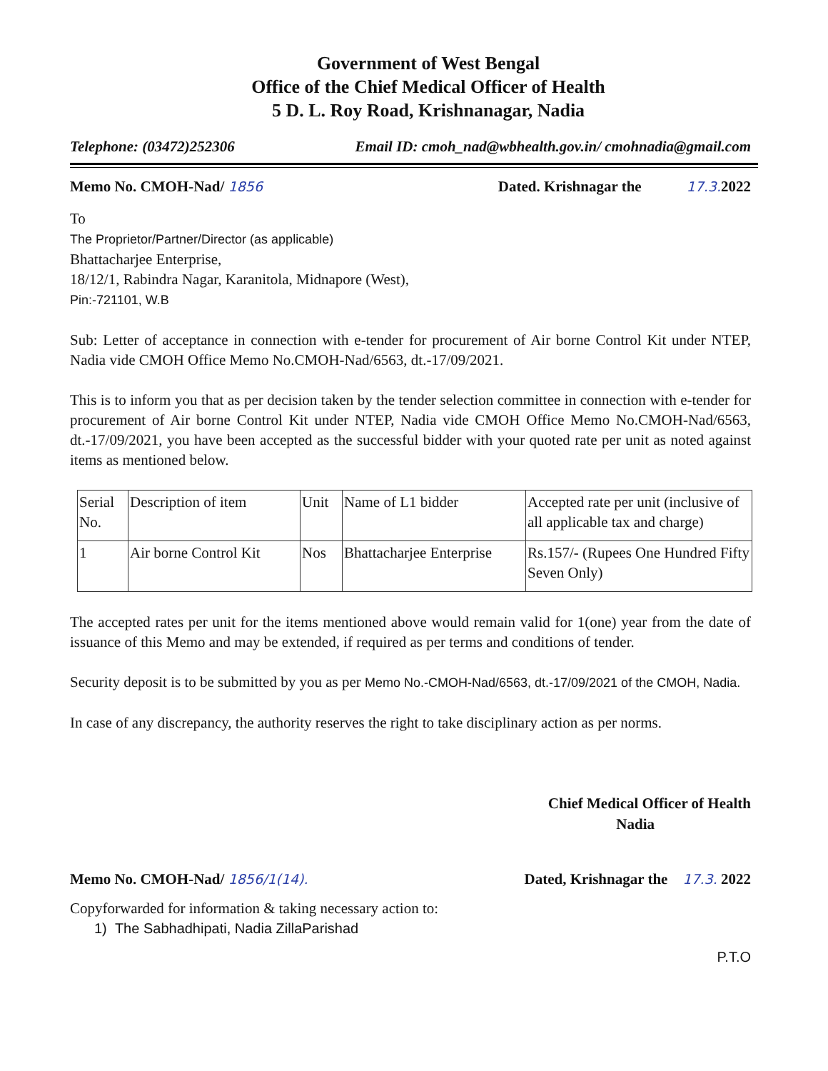Government of West Bengal
Office of the Chief Medical Officer of Health
5 D. L. Roy Road, Krishnanagar, Nadia
Telephone: (03472)252306 Email ID: cmoh_nad@wbhealth.gov.in/ cmohnadia@gmail.com
Memo No. CMOH-Nad/ 1856 Dated. Krishnagar the 17.3. 2022
To
The Proprietor/Partner/Director (as applicable)
Bhattacharjee Enterprise,
18/12/1, Rabindra Nagar, Karanitola, Midnapore (West),
Pin:-721101, W.B
Sub: Letter of acceptance in connection with e-tender for procurement of Air borne Control Kit under NTEP, Nadia vide CMOH Office Memo No.CMOH-Nad/6563, dt.-17/09/2021.
This is to inform you that as per decision taken by the tender selection committee in connection with e-tender for procurement of Air borne Control Kit under NTEP, Nadia vide CMOH Office Memo No.CMOH-Nad/6563, dt.-17/09/2021, you have been accepted as the successful bidder with your quoted rate per unit as noted against items as mentioned below.
| Serial No. | Description of item | Unit | Name of L1 bidder | Accepted rate per unit (inclusive of all applicable tax and charge) |
| 1 | Air borne Control Kit | Nos | Bhattacharjee Enterprise | Rs.157/- (Rupees One Hundred Fifty Seven Only) |
The accepted rates per unit for the items mentioned above would remain valid for 1(one) year from the date of issuance of this Memo and may be extended, if required as per terms and conditions of tender.
Security deposit is to be submitted by you as per Memo No.-CMOH-Nad/6563, dt.-17/09/2021 of the CMOH, Nadia.
In case of any discrepancy, the authority reserves the right to take disciplinary action as per norms.
Chief Medical Officer of Health
Nadia
Memo No. CMOH-Nad/ 1856/1(14). Dated, Krishnagar the 17.3. 2022
Copyforwarded for information & taking necessary action to:
1) The Sabhadhipati, Nadia ZillaParishad
P.T.O